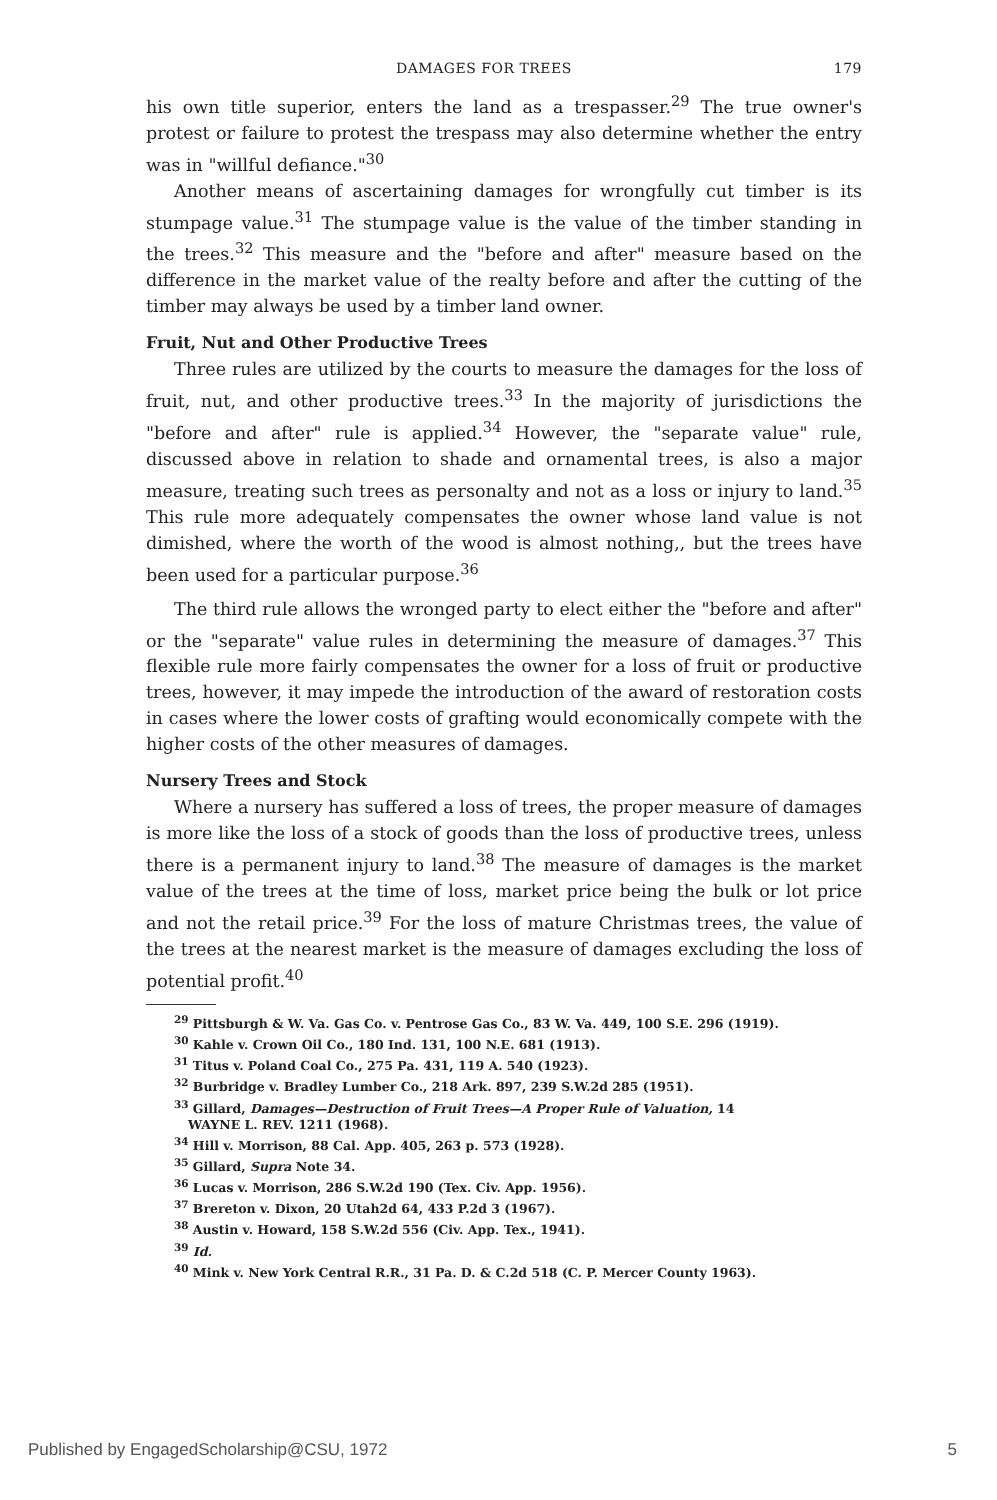DAMAGES FOR TREES 179
his own title superior, enters the land as a trespasser.<sup>29</sup> The true owner's protest or failure to protest the trespass may also determine whether the entry was in "willful defiance."<sup>30</sup>
Another means of ascertaining damages for wrongfully cut timber is its stumpage value.<sup>31</sup> The stumpage value is the value of the timber standing in the trees.<sup>32</sup> This measure and the "before and after" measure based on the difference in the market value of the realty before and after the cutting of the timber may always be used by a timber land owner.
Fruit, Nut and Other Productive Trees
Three rules are utilized by the courts to measure the damages for the loss of fruit, nut, and other productive trees.<sup>33</sup> In the majority of jurisdictions the "before and after" rule is applied.<sup>34</sup> However, the "separate value" rule, discussed above in relation to shade and ornamental trees, is also a major measure, treating such trees as personalty and not as a loss or injury to land.<sup>35</sup> This rule more adequately compensates the owner whose land value is not dimished, where the worth of the wood is almost nothing,, but the trees have been used for a particular purpose.<sup>36</sup>
The third rule allows the wronged party to elect either the "before and after" or the "separate" value rules in determining the measure of damages.<sup>37</sup> This flexible rule more fairly compensates the owner for a loss of fruit or productive trees, however, it may impede the introduction of the award of restoration costs in cases where the lower costs of grafting would economically compete with the higher costs of the other measures of damages.
Nursery Trees and Stock
Where a nursery has suffered a loss of trees, the proper measure of damages is more like the loss of a stock of goods than the loss of productive trees, unless there is a permanent injury to land.<sup>38</sup> The measure of damages is the market value of the trees at the time of loss, market price being the bulk or lot price and not the retail price.<sup>39</sup> For the loss of mature Christmas trees, the value of the trees at the nearest market is the measure of damages excluding the loss of potential profit.<sup>40</sup>
<sup>29</sup> Pittsburgh & W. Va. Gas Co. v. Pentrose Gas Co., 83 W. Va. 449, 100 S.E. 296 (1919).
<sup>30</sup> Kahle v. Crown Oil Co., 180 Ind. 131, 100 N.E. 681 (1913).
<sup>31</sup> Titus v. Poland Coal Co., 275 Pa. 431, 119 A. 540 (1923).
<sup>32</sup> Burbridge v. Bradley Lumber Co., 218 Ark. 897, 239 S.W.2d 285 (1951).
<sup>33</sup> Gillard, Damages—Destruction of Fruit Trees—A Proper Rule of Valuation, 14
WAYNE L. REV. 1211 (1968).
<sup>34</sup> Hill v. Morrison, 88 Cal. App. 405, 263 p. 573 (1928).
<sup>35</sup> Gillard, Supra Note 34.
<sup>36</sup> Lucas v. Morrison, 286 S.W.2d 190 (Tex. Civ. App. 1956).
<sup>37</sup> Brereton v. Dixon, 20 Utah2d 64, 433 P.2d 3 (1967).
<sup>38</sup> Austin v. Howard, 158 S.W.2d 556 (Civ. App. Tex., 1941).
<sup>39</sup> Id.
<sup>40</sup> Mink v. New York Central R.R., 31 Pa. D. & C.2d 518 (C. P. Mercer County 1963).
Published by EngagedScholarship@CSU, 1972 5